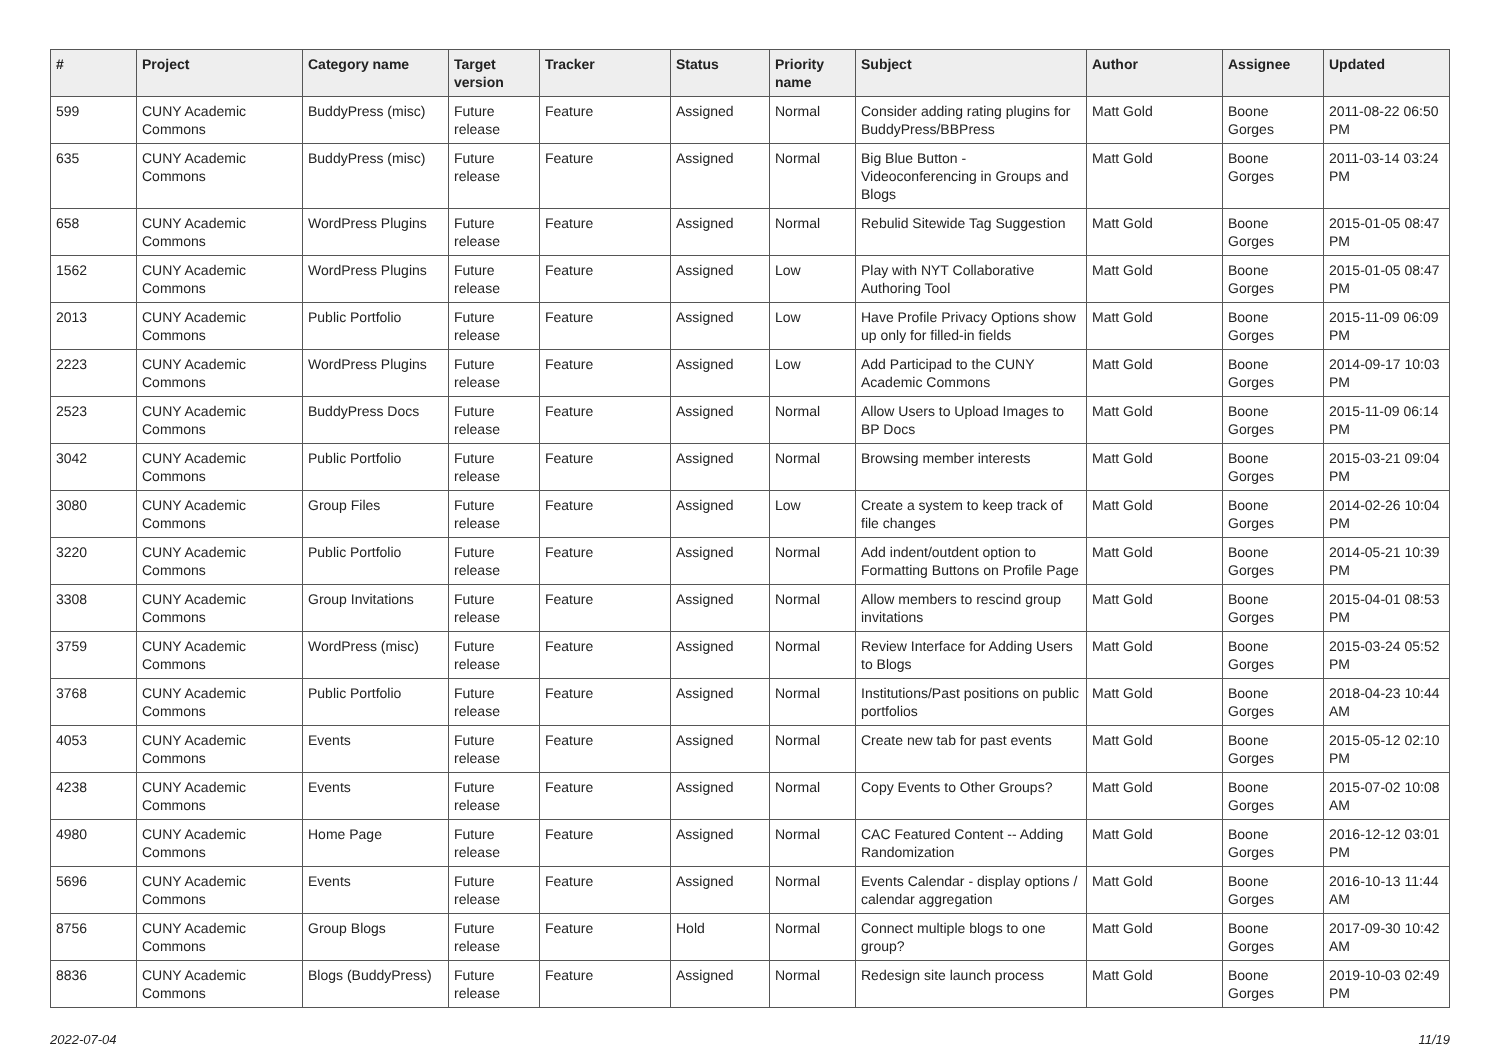| # | Project | Category name | Target version | Tracker | Status | Priority name | Subject | Author | Assignee | Updated |
| --- | --- | --- | --- | --- | --- | --- | --- | --- | --- | --- |
| 599 | CUNY Academic Commons | BuddyPress (misc) | Future release | Feature | Assigned | Normal | Consider adding rating plugins for BuddyPress/BBPress | Matt Gold | Boone Gorges | 2011-08-22 06:50 PM |
| 635 | CUNY Academic Commons | BuddyPress (misc) | Future release | Feature | Assigned | Normal | Big Blue Button - Videoconferencing in Groups and Blogs | Matt Gold | Boone Gorges | 2011-03-14 03:24 PM |
| 658 | CUNY Academic Commons | WordPress Plugins | Future release | Feature | Assigned | Normal | Rebulid Sitewide Tag Suggestion | Matt Gold | Boone Gorges | 2015-01-05 08:47 PM |
| 1562 | CUNY Academic Commons | WordPress Plugins | Future release | Feature | Assigned | Low | Play with NYT Collaborative Authoring Tool | Matt Gold | Boone Gorges | 2015-01-05 08:47 PM |
| 2013 | CUNY Academic Commons | Public Portfolio | Future release | Feature | Assigned | Low | Have Profile Privacy Options show up only for filled-in fields | Matt Gold | Boone Gorges | 2015-11-09 06:09 PM |
| 2223 | CUNY Academic Commons | WordPress Plugins | Future release | Feature | Assigned | Low | Add Participad to the CUNY Academic Commons | Matt Gold | Boone Gorges | 2014-09-17 10:03 PM |
| 2523 | CUNY Academic Commons | BuddyPress Docs | Future release | Feature | Assigned | Normal | Allow Users to Upload Images to BP Docs | Matt Gold | Boone Gorges | 2015-11-09 06:14 PM |
| 3042 | CUNY Academic Commons | Public Portfolio | Future release | Feature | Assigned | Normal | Browsing member interests | Matt Gold | Boone Gorges | 2015-03-21 09:04 PM |
| 3080 | CUNY Academic Commons | Group Files | Future release | Feature | Assigned | Low | Create a system to keep track of file changes | Matt Gold | Boone Gorges | 2014-02-26 10:04 PM |
| 3220 | CUNY Academic Commons | Public Portfolio | Future release | Feature | Assigned | Normal | Add indent/outdent option to Formatting Buttons on Profile Page | Matt Gold | Boone Gorges | 2014-05-21 10:39 PM |
| 3308 | CUNY Academic Commons | Group Invitations | Future release | Feature | Assigned | Normal | Allow members to rescind group invitations | Matt Gold | Boone Gorges | 2015-04-01 08:53 PM |
| 3759 | CUNY Academic Commons | WordPress (misc) | Future release | Feature | Assigned | Normal | Review Interface for Adding Users to Blogs | Matt Gold | Boone Gorges | 2015-03-24 05:52 PM |
| 3768 | CUNY Academic Commons | Public Portfolio | Future release | Feature | Assigned | Normal | Institutions/Past positions on public portfolios | Matt Gold | Boone Gorges | 2018-04-23 10:44 AM |
| 4053 | CUNY Academic Commons | Events | Future release | Feature | Assigned | Normal | Create new tab for past events | Matt Gold | Boone Gorges | 2015-05-12 02:10 PM |
| 4238 | CUNY Academic Commons | Events | Future release | Feature | Assigned | Normal | Copy Events to Other Groups? | Matt Gold | Boone Gorges | 2015-07-02 10:08 AM |
| 4980 | CUNY Academic Commons | Home Page | Future release | Feature | Assigned | Normal | CAC Featured Content -- Adding Randomization | Matt Gold | Boone Gorges | 2016-12-12 03:01 PM |
| 5696 | CUNY Academic Commons | Events | Future release | Feature | Assigned | Normal | Events Calendar - display options / calendar aggregation | Matt Gold | Boone Gorges | 2016-10-13 11:44 AM |
| 8756 | CUNY Academic Commons | Group Blogs | Future release | Feature | Hold | Normal | Connect multiple blogs to one group? | Matt Gold | Boone Gorges | 2017-09-30 10:42 AM |
| 8836 | CUNY Academic Commons | Blogs (BuddyPress) | Future release | Feature | Assigned | Normal | Redesign site launch process | Matt Gold | Boone Gorges | 2019-10-03 02:49 PM |
2022-07-04 11/19